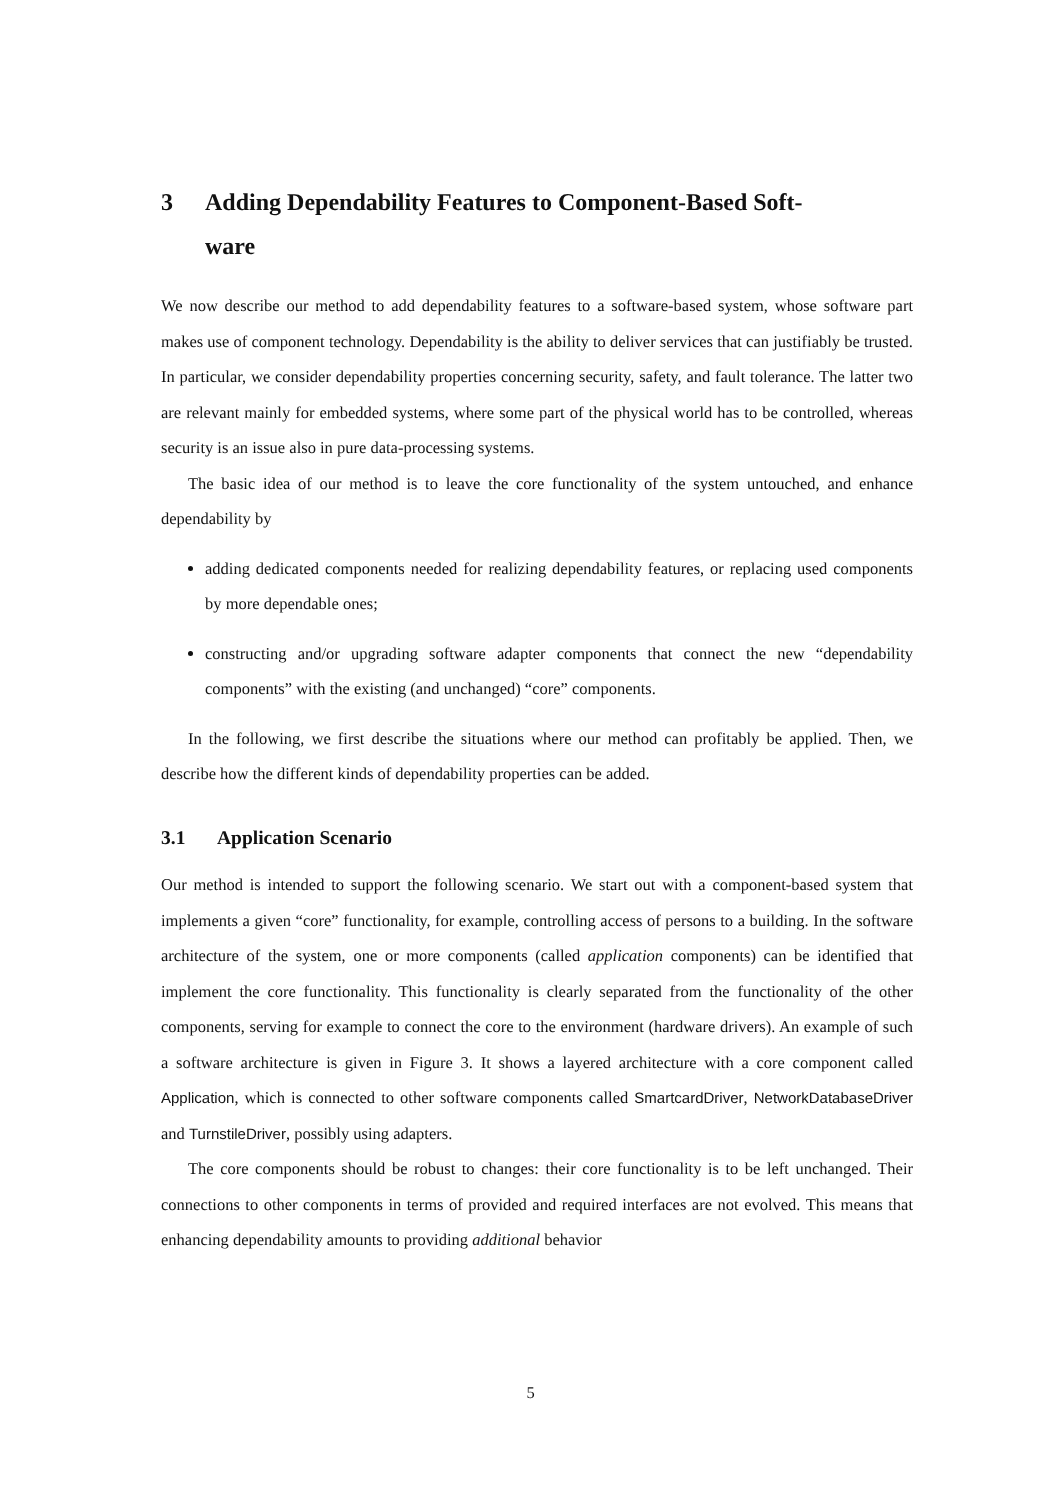3 Adding Dependability Features to Component-Based Soft-
ware
We now describe our method to add dependability features to a software-based system, whose software part makes use of component technology. Dependability is the ability to deliver services that can justifiably be trusted. In particular, we consider dependability properties concerning security, safety, and fault tolerance. The latter two are relevant mainly for embedded systems, where some part of the physical world has to be controlled, whereas security is an issue also in pure data-processing systems.
The basic idea of our method is to leave the core functionality of the system untouched, and enhance dependability by
adding dedicated components needed for realizing dependability features, or replacing used components by more dependable ones;
constructing and/or upgrading software adapter components that connect the new “dependability components” with the existing (and unchanged) “core” components.
In the following, we first describe the situations where our method can profitably be applied. Then, we describe how the different kinds of dependability properties can be added.
3.1 Application Scenario
Our method is intended to support the following scenario. We start out with a component-based system that implements a given “core” functionality, for example, controlling access of persons to a building. In the software architecture of the system, one or more components (called application components) can be identified that implement the core functionality. This functionality is clearly separated from the functionality of the other components, serving for example to connect the core to the environment (hardware drivers). An example of such a software architecture is given in Figure 3. It shows a layered architecture with a core component called Application, which is connected to other software components called SmartcardDriver, NetworkDatabaseDriver and TurnstileDriver, possibly using adapters.
The core components should be robust to changes: their core functionality is to be left unchanged. Their connections to other components in terms of provided and required interfaces are not evolved. This means that enhancing dependability amounts to providing additional behavior
5